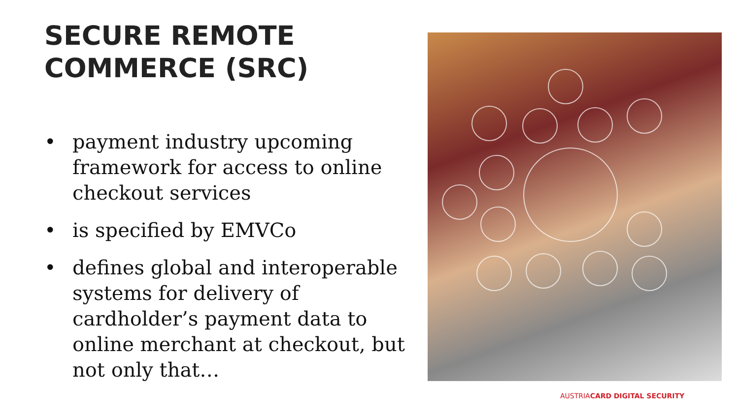SECURE REMOTE
COMMERCE (SRC)
• payment industry upcoming framework for access to online checkout services
• is specified by EMVCo
• defines global and interoperable systems for delivery of cardholder’s payment data to online merchant at checkout, but not only that…
AUSTRIACARD DIGITAL SECURITY